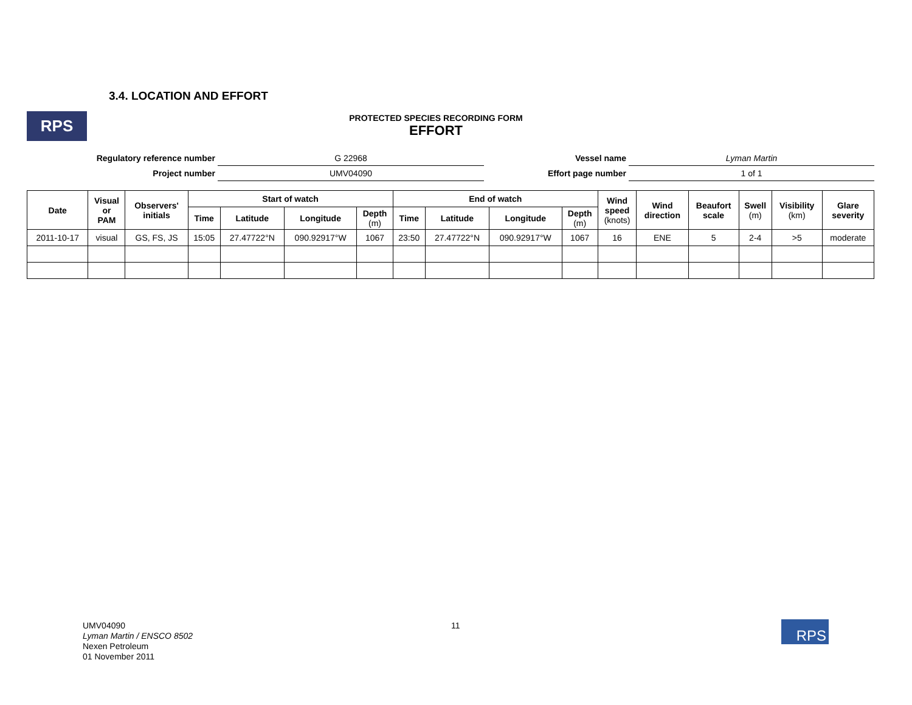3.4. LOCATION AND EFFORT
RPS
PROTECTED SPECIES RECORDING FORM
EFFORT
| Regulatory reference number | G 22968 | Vessel name | Lyman Martin |
| Project number | UMV04090 | Effort page number | 1 of 1 |
| Date | Visual or PAM | Observers' initials | Start of watch | | | | End of watch | | | | Wind speed (knots) | Wind direction | Beaufort scale | Swell (m) | Visibility (km) | Glare severity |
| --- | --- | --- | --- | --- | --- | --- | --- | --- | --- | --- | --- | --- | --- | --- | --- | --- |
| | | | Time | Latitude | Longitude | Depth (m) | Time | Latitude | Longitude | Depth (m) | | | | | | |
| 2011-10-17 | visual | GS, FS, JS | 15:05 | 27.47722°N | 090.92917°W | 1067 | 23:50 | 27.47722°N | 090.92917°W | 1067 | 16 | ENE | 5 | 2-4 | >5 | moderate |
UMV04090
Lyman Martin / ENSCO 8502
Nexen Petroleum
01 November 2011
11 RPS